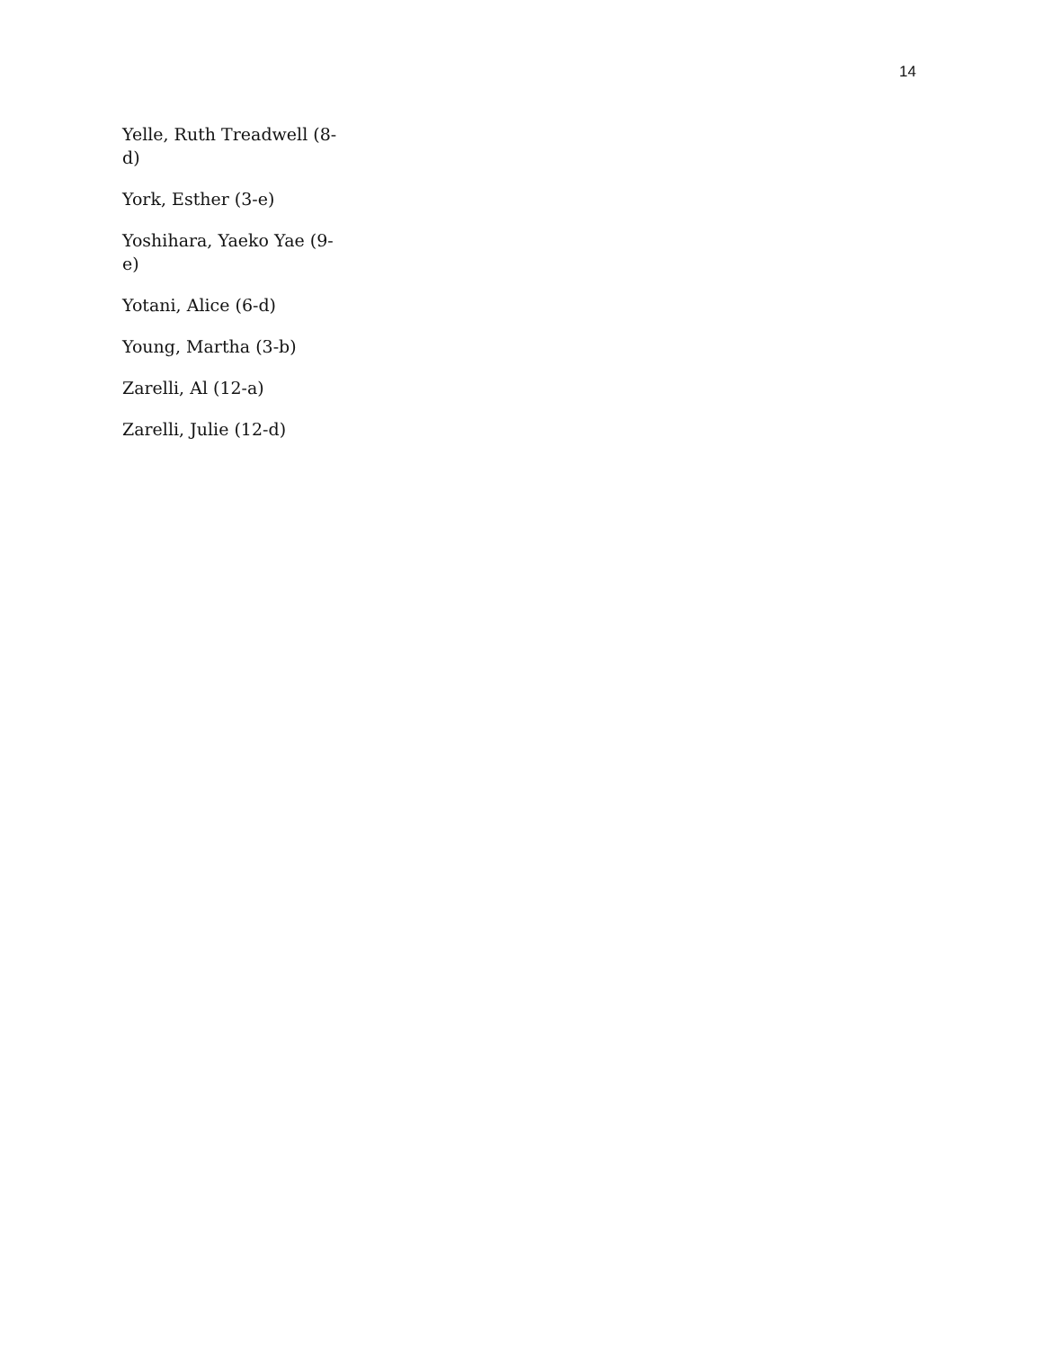14
Yelle, Ruth Treadwell (8-
d)
York, Esther (3-e)
Yoshihara, Yaeko Yae (9-e)
Yotani, Alice (6-d)
Young, Martha (3-b)
Zarelli, Al (12-a)
Zarelli, Julie (12-d)